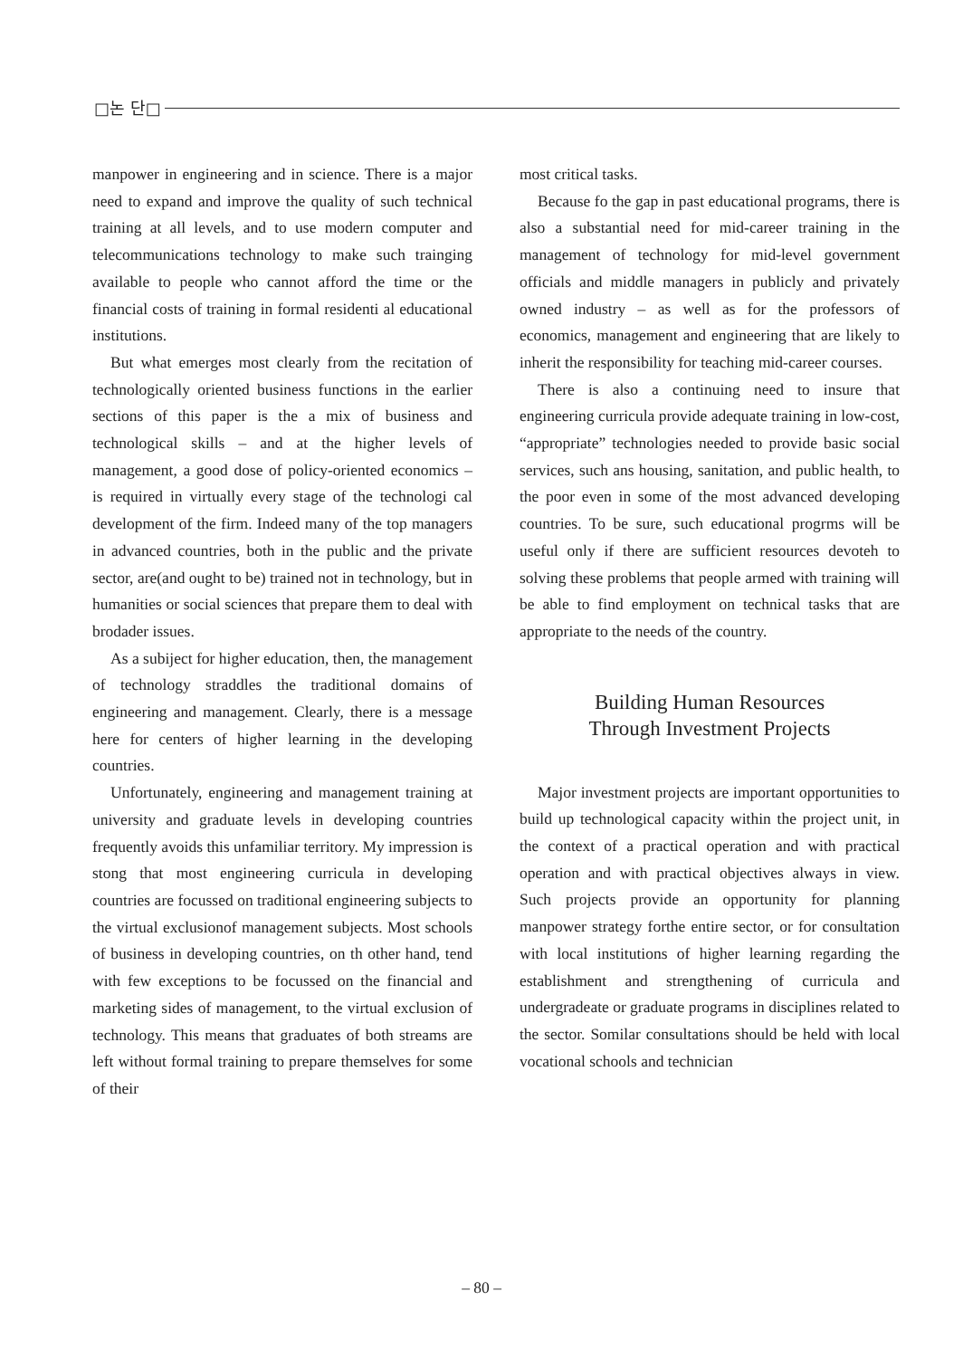□논 단□
manpower in engineering and in science. There is a major need to expand and improve the quality of such technical training at all levels, and to use modern computer and telecommunications technology to make such trainging available to people who cannot afford the time or the financial costs of training in formal residenti al educational institutions.
But what emerges most clearly from the recitation of technologically oriented business functions in the earlier sections of this paper is the a mix of business and technological skills – and at the higher levels of management, a good dose of policy-oriented economics – is required in virtually every stage of the technologi cal development of the firm. Indeed many of the top managers in advanced countries, both in the public and the private sector, are(and ought to be) trained not in technology, but in humanities or social sciences that prepare them to deal with brodader issues.
As a subiject for higher education, then, the management of technology straddles the traditional domains of engineering and management. Clearly, there is a message here for centers of higher learning in the developing countries.
Unfortunately, engineering and management training at university and graduate levels in developing countries frequently avoids this unfamiliar territory. My impression is stong that most engineering curricula in developing countries are focussed on traditional engineering subjects to the virtual exclusionof management subjects. Most schools of business in developing countries, on th other hand, tend with few exceptions to be focussed on the financial and marketing sides of management, to the virtual exclusion of technology. This means that graduates of both streams are left without formal training to prepare themselves for some of their
most critical tasks.
Because fo the gap in past educational programs, there is also a substantial need for mid-career training in the management of technology for mid-level government officials and middle managers in publicly and privately owned industry – as well as for the professors of economics, management and engineering that are likely to inherit the responsibility for teaching mid-career courses.
There is also a continuing need to insure that engineering curricula provide adequate training in low-cost, “appropriate” technologies needed to provide basic social services, such ans housing, sanitation, and public health, to the poor even in some of the most advanced developing countries. To be sure, such educational progrms will be useful only if there are sufficient resources devoteh to solving these problems that people armed with training will be able to find employment on technical tasks that are appropriate to the needs of the country.
Building Human Resources
Through Investment Projects
Major investment projects are important opportunities to build up technological capacity within the project unit, in the context of a practical operation and with practical operation and with practical objectives always in view. Such projects provide an opportunity for planning manpower strategy forthe entire sector, or for consultation with local institutions of higher learning regarding the establishment and strengthening of curricula and undergradeate or graduate programs in disciplines related to the sector. Somilar consultations should be held with local vocational schools and technician
– 80 –